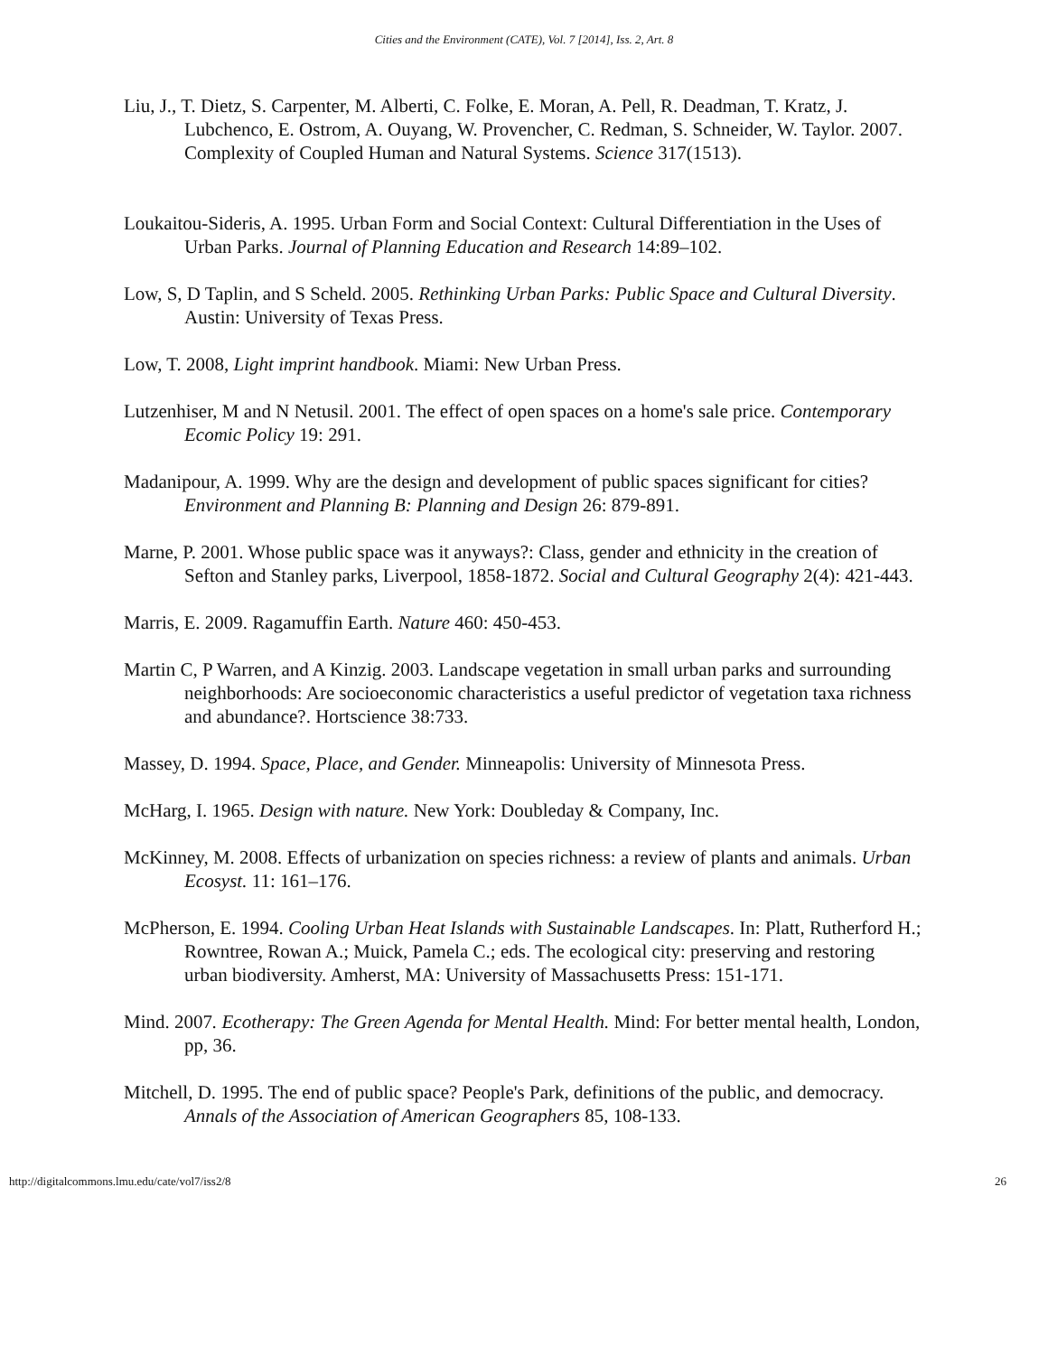Cities and the Environment (CATE), Vol. 7 [2014], Iss. 2, Art. 8
Liu, J., T. Dietz, S. Carpenter, M. Alberti, C. Folke, E. Moran, A. Pell, R. Deadman, T. Kratz, J. Lubchenco, E. Ostrom, A. Ouyang, W. Provencher, C. Redman, S. Schneider, W. Taylor. 2007. Complexity of Coupled Human and Natural Systems. Science 317(1513).
Loukaitou-Sideris, A. 1995. Urban Form and Social Context: Cultural Differentiation in the Uses of Urban Parks. Journal of Planning Education and Research 14:89–102.
Low, S, D Taplin, and S Scheld. 2005. Rethinking Urban Parks: Public Space and Cultural Diversity. Austin: University of Texas Press.
Low, T. 2008, Light imprint handbook. Miami: New Urban Press.
Lutzenhiser, M and N Netusil. 2001. The effect of open spaces on a home's sale price. Contemporary Ecomic Policy 19: 291.
Madanipour, A. 1999. Why are the design and development of public spaces significant for cities? Environment and Planning B: Planning and Design 26: 879-891.
Marne, P. 2001. Whose public space was it anyways?: Class, gender and ethnicity in the creation of Sefton and Stanley parks, Liverpool, 1858-1872. Social and Cultural Geography 2(4): 421-443.
Marris, E. 2009. Ragamuffin Earth. Nature 460: 450-453.
Martin C, P Warren, and A Kinzig. 2003. Landscape vegetation in small urban parks and surrounding neighborhoods: Are socioeconomic characteristics a useful predictor of vegetation taxa richness and abundance?. Hortscience 38:733.
Massey, D. 1994. Space, Place, and Gender. Minneapolis: University of Minnesota Press.
McHarg, I. 1965. Design with nature. New York: Doubleday & Company, Inc.
McKinney, M. 2008. Effects of urbanization on species richness: a review of plants and animals. Urban Ecosyst. 11: 161–176.
McPherson, E. 1994. Cooling Urban Heat Islands with Sustainable Landscapes. In: Platt, Rutherford H.; Rowntree, Rowan A.; Muick, Pamela C.; eds. The ecological city: preserving and restoring urban biodiversity. Amherst, MA: University of Massachusetts Press: 151-171.
Mind. 2007. Ecotherapy: The Green Agenda for Mental Health. Mind: For better mental health, London, pp, 36.
Mitchell, D. 1995. The end of public space? People's Park, definitions of the public, and democracy. Annals of the Association of American Geographers 85, 108-133.
http://digitalcommons.lmu.edu/cate/vol7/iss2/8 26